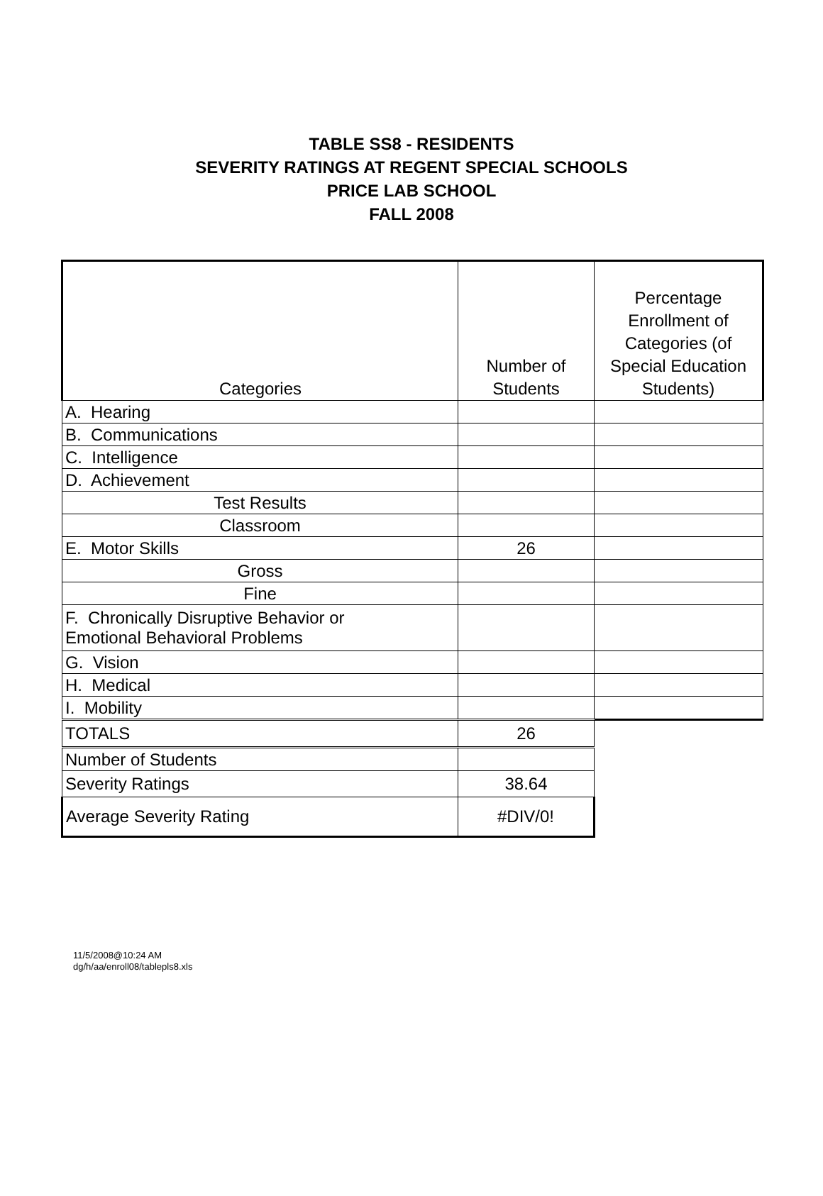TABLE SS8 - RESIDENTS
SEVERITY RATINGS AT REGENT SPECIAL SCHOOLS
PRICE LAB SCHOOL
FALL 2008
| Categories | Number of Students | Percentage Enrollment of Categories (of Special Education Students) |
| A. Hearing | | |
| B. Communications | | |
| C. Intelligence | | |
| D. Achievement | | |
| Test Results | | |
| Classroom | | |
| E. Motor Skills | 26 | |
| Gross | | |
| Fine | | |
| F. Chronically Disruptive Behavior or Emotional Behavioral Problems | | |
| G. Vision | | |
| H. Medical | | |
| I. Mobility | | |
| TOTALS | 26 | |
| Number of Students | | |
| Severity Ratings | 38.64 | |
| Average Severity Rating | #DIV/0! | |
11/5/2008@10:24 AM
dg/h/aa/enroll08/tablepls8.xls